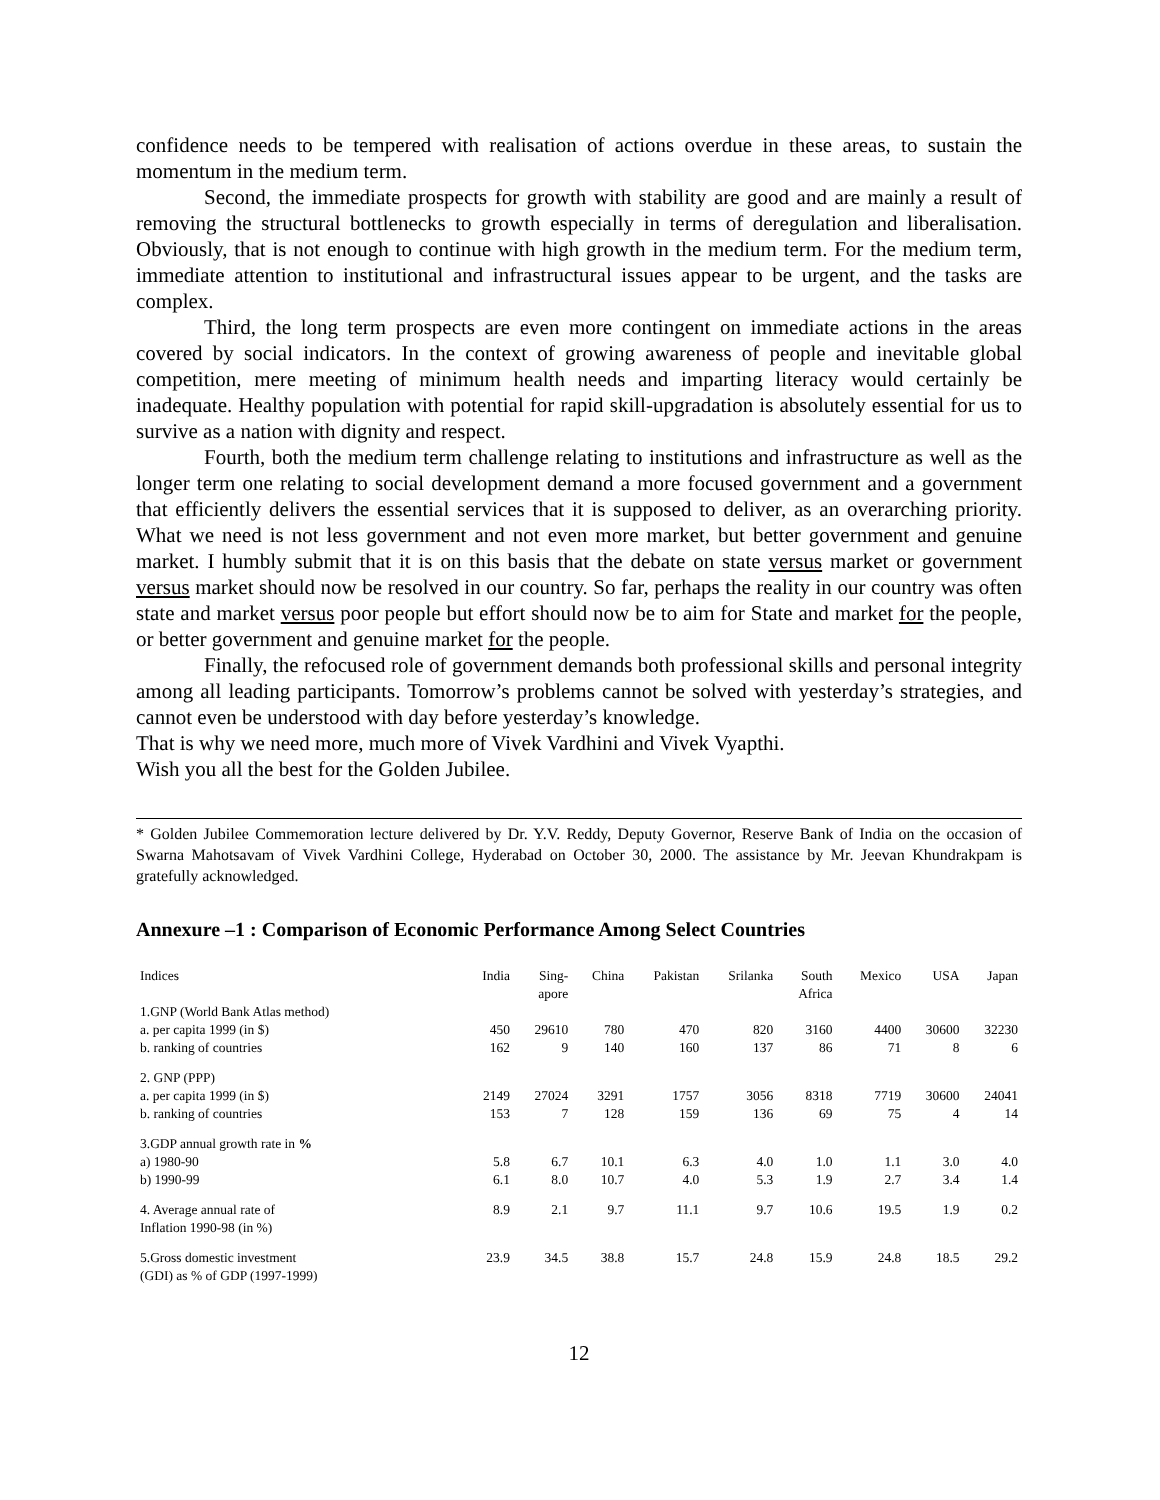confidence needs to be tempered with realisation of actions overdue in these areas, to sustain the momentum in the medium term.
Second, the immediate prospects for growth with stability are good and are mainly a result of removing the structural bottlenecks to growth especially in terms of deregulation and liberalisation. Obviously, that is not enough to continue with high growth in the medium term. For the medium term, immediate attention to institutional and infrastructural issues appear to be urgent, and the tasks are complex.
Third, the long term prospects are even more contingent on immediate actions in the areas covered by social indicators. In the context of growing awareness of people and inevitable global competition, mere meeting of minimum health needs and imparting literacy would certainly be inadequate. Healthy population with potential for rapid skill-upgradation is absolutely essential for us to survive as a nation with dignity and respect.
Fourth, both the medium term challenge relating to institutions and infrastructure as well as the longer term one relating to social development demand a more focused government and a government that efficiently delivers the essential services that it is supposed to deliver, as an overarching priority. What we need is not less government and not even more market, but better government and genuine market. I humbly submit that it is on this basis that the debate on state versus market or government versus market should now be resolved in our country. So far, perhaps the reality in our country was often state and market versus poor people but effort should now be to aim for State and market for the people, or better government and genuine market for the people.
Finally, the refocused role of government demands both professional skills and personal integrity among all leading participants. Tomorrow’s problems cannot be solved with yesterday’s strategies, and cannot even be understood with day before yesterday’s knowledge.
That is why we need more, much more of Vivek Vardhini and Vivek Vyapthi.
Wish you all the best for the Golden Jubilee.
* Golden Jubilee Commemoration lecture delivered by Dr. Y.V. Reddy, Deputy Governor, Reserve Bank of India on the occasion of Swarna Mahotsavam of Vivek Vardhini College, Hyderabad on October 30, 2000. The assistance by Mr. Jeevan Khundrakpam is gratefully acknowledged.
Annexure –1 : Comparison of Economic Performance Among Select Countries
| Indices | India | Sing- apore | China | Pakistan | Srilanka | South Africa | Mexico | USA | Japan |
| --- | --- | --- | --- | --- | --- | --- | --- | --- | --- |
| 1.GNP (World Bank Atlas method) | | | | | | | | | |
| a. per capita 1999 (in $) | 450 | 29610 | 780 | 470 | 820 | 3160 | 4400 | 30600 | 32230 |
| b. ranking of countries | 162 | 9 | 140 | 160 | 137 | 86 | 71 | 8 | 6 |
| 2. GNP (PPP) | | | | | | | | | |
| a. per capita 1999 (in $) | 2149 | 27024 | 3291 | 1757 | 3056 | 8318 | 7719 | 30600 | 24041 |
| b. ranking of countries | 153 | 7 | 128 | 159 | 136 | 69 | 75 | 4 | 14 |
| 3.GDP annual growth rate in % | | | | | | | | | |
| a) 1980-90 | 5.8 | 6.7 | 10.1 | 6.3 | 4.0 | 1.0 | 1.1 | 3.0 | 4.0 |
| b) 1990-99 | 6.1 | 8.0 | 10.7 | 4.0 | 5.3 | 1.9 | 2.7 | 3.4 | 1.4 |
| 4. Average annual rate of Inflation 1990-98 (in %) | 8.9 | 2.1 | 9.7 | 11.1 | 9.7 | 10.6 | 19.5 | 1.9 | 0.2 |
| 5.Gross domestic investment (GDI) as % of GDP (1997-1999) | 23.9 | 34.5 | 38.8 | 15.7 | 24.8 | 15.9 | 24.8 | 18.5 | 29.2 |
12